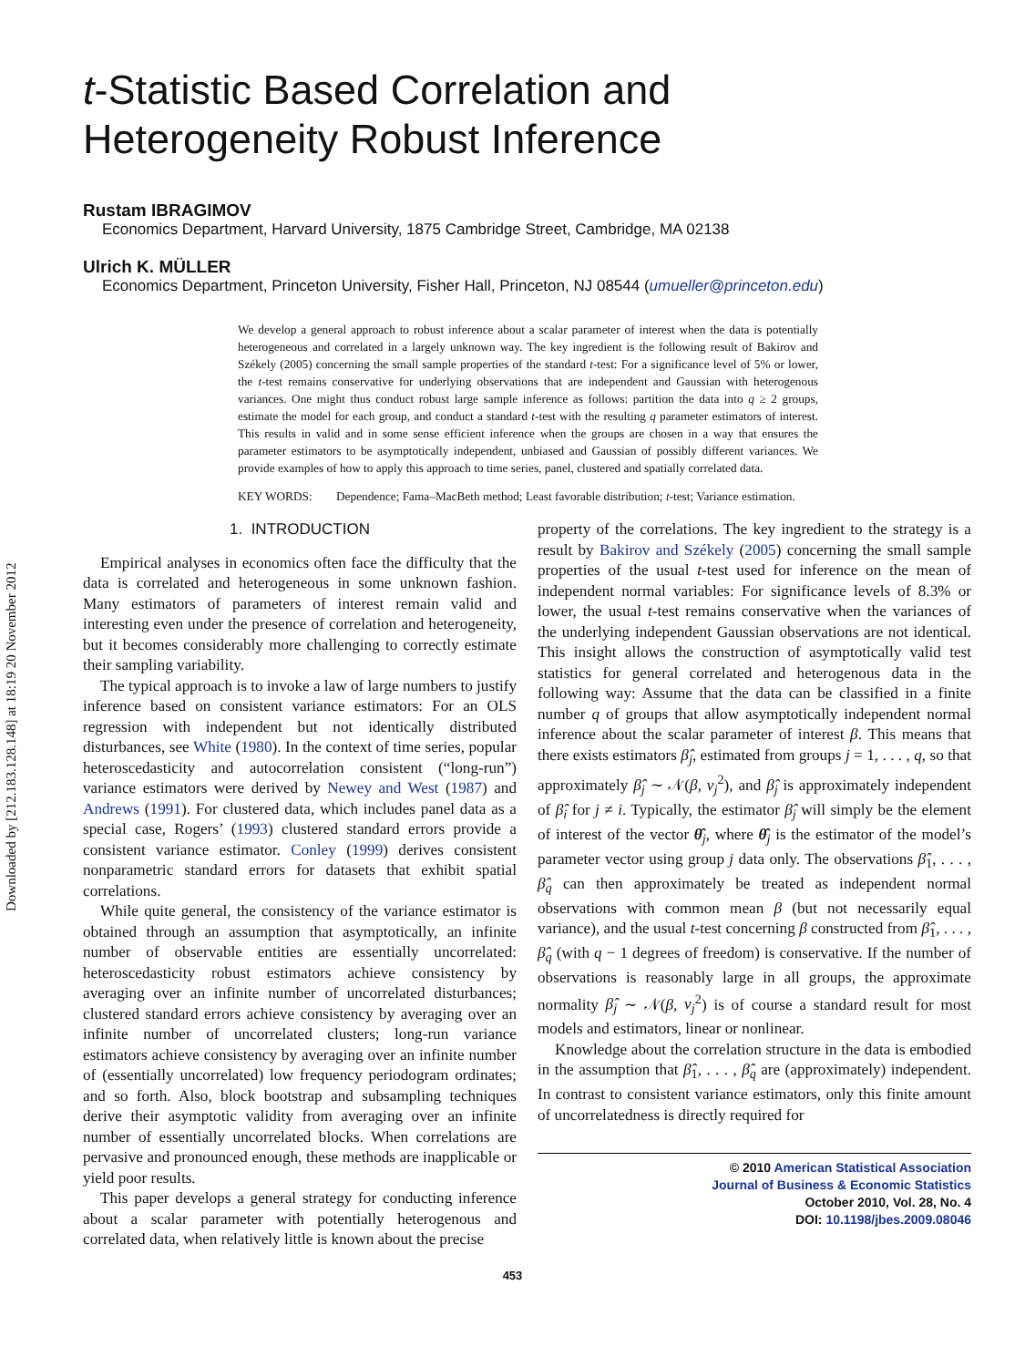Downloaded by [212.183.128.148] at 18:19 20 November 2012
t-Statistic Based Correlation and
Heterogeneity Robust Inference
Rustam IBRAGIMOV
Economics Department, Harvard University, 1875 Cambridge Street, Cambridge, MA 02138
Ulrich K. MÜLLER
Economics Department, Princeton University, Fisher Hall, Princeton, NJ 08544 (umueller@princeton.edu)
We develop a general approach to robust inference about a scalar parameter of interest when the data is potentially heterogeneous and correlated in a largely unknown way. The key ingredient is the following result of Bakirov and Székely (2005) concerning the small sample properties of the standard t-test: For a significance level of 5% or lower, the t-test remains conservative for underlying observations that are independent and Gaussian with heterogenous variances. One might thus conduct robust large sample inference as follows: partition the data into q ≥ 2 groups, estimate the model for each group, and conduct a standard t-test with the resulting q parameter estimators of interest. This results in valid and in some sense efficient inference when the groups are chosen in a way that ensures the parameter estimators to be asymptotically independent, unbiased and Gaussian of possibly different variances. We provide examples of how to apply this approach to time series, panel, clustered and spatially correlated data.
KEY WORDS: Dependence; Fama–MacBeth method; Least favorable distribution; t-test; Variance estimation.
1. INTRODUCTION
Empirical analyses in economics often face the difficulty that the data is correlated and heterogeneous in some unknown fashion. Many estimators of parameters of interest remain valid and interesting even under the presence of correlation and heterogeneity, but it becomes considerably more challenging to correctly estimate their sampling variability.
The typical approach is to invoke a law of large numbers to justify inference based on consistent variance estimators: For an OLS regression with independent but not identically distributed disturbances, see White (1980). In the context of time series, popular heteroscedasticity and autocorrelation consistent (“long-run”) variance estimators were derived by Newey and West (1987) and Andrews (1991). For clustered data, which includes panel data as a special case, Rogers’ (1993) clustered standard errors provide a consistent variance estimator. Conley (1999) derives consistent nonparametric standard errors for datasets that exhibit spatial correlations.
While quite general, the consistency of the variance estimator is obtained through an assumption that asymptotically, an infinite number of observable entities are essentially uncorrelated: heteroscedasticity robust estimators achieve consistency by averaging over an infinite number of uncorrelated disturbances; clustered standard errors achieve consistency by averaging over an infinite number of uncorrelated clusters; long-run variance estimators achieve consistency by averaging over an infinite number of (essentially uncorrelated) low frequency periodogram ordinates; and so forth. Also, block bootstrap and subsampling techniques derive their asymptotic validity from averaging over an infinite number of essentially uncorrelated blocks. When correlations are pervasive and pronounced enough, these methods are inapplicable or yield poor results.
This paper develops a general strategy for conducting inference about a scalar parameter with potentially heterogenous and correlated data, when relatively little is known about the precise
property of the correlations. The key ingredient to the strategy is a result by Bakirov and Székely (2005) concerning the small sample properties of the usual t-test used for inference on the mean of independent normal variables: For significance levels of 8.3% or lower, the usual t-test remains conservative when the variances of the underlying independent Gaussian observations are not identical. This insight allows the construction of asymptotically valid test statistics for general correlated and heterogenous data in the following way: Assume that the data can be classified in a finite number q of groups that allow asymptotically independent normal inference about the scalar parameter of interest β. This means that there exists estimators β̂<sub>j</sub>, estimated from groups j = 1, . . . , q, so that approximately β̂<sub>j</sub> ∼ 𝒩(β, v<sub>j</sub><sup>2</sup>), and β̂<sub>j</sub> is approximately independent of β̂<sub>i</sub> for j ≠ i. Typically, the estimator β̂<sub>j</sub> will simply be the element of interest of the vector θ̂<sub>j</sub>, where θ̂<sub>j</sub> is the estimator of the model’s parameter vector using group j data only. The observations β̂<sub>1</sub>, . . . , β̂<sub>q</sub> can then approximately be treated as independent normal observations with common mean β (but not necessarily equal variance), and the usual t-test concerning β constructed from β̂<sub>1</sub>, . . . , β̂<sub>q</sub> (with q − 1 degrees of freedom) is conservative. If the number of observations is reasonably large in all groups, the approximate normality β̂<sub>j</sub> ∼ 𝒩(β, v<sub>j</sub><sup>2</sup>) is of course a standard result for most models and estimators, linear or nonlinear.
Knowledge about the correlation structure in the data is embodied in the assumption that β̂<sub>1</sub>, . . . , β̂<sub>q</sub> are (approximately) independent. In contrast to consistent variance estimators, only this finite amount of uncorrelatedness is directly required for
© 2010 American Statistical Association
Journal of Business & Economic Statistics
October 2010, Vol. 28, No. 4
DOI: 10.1198/jbes.2009.08046
453